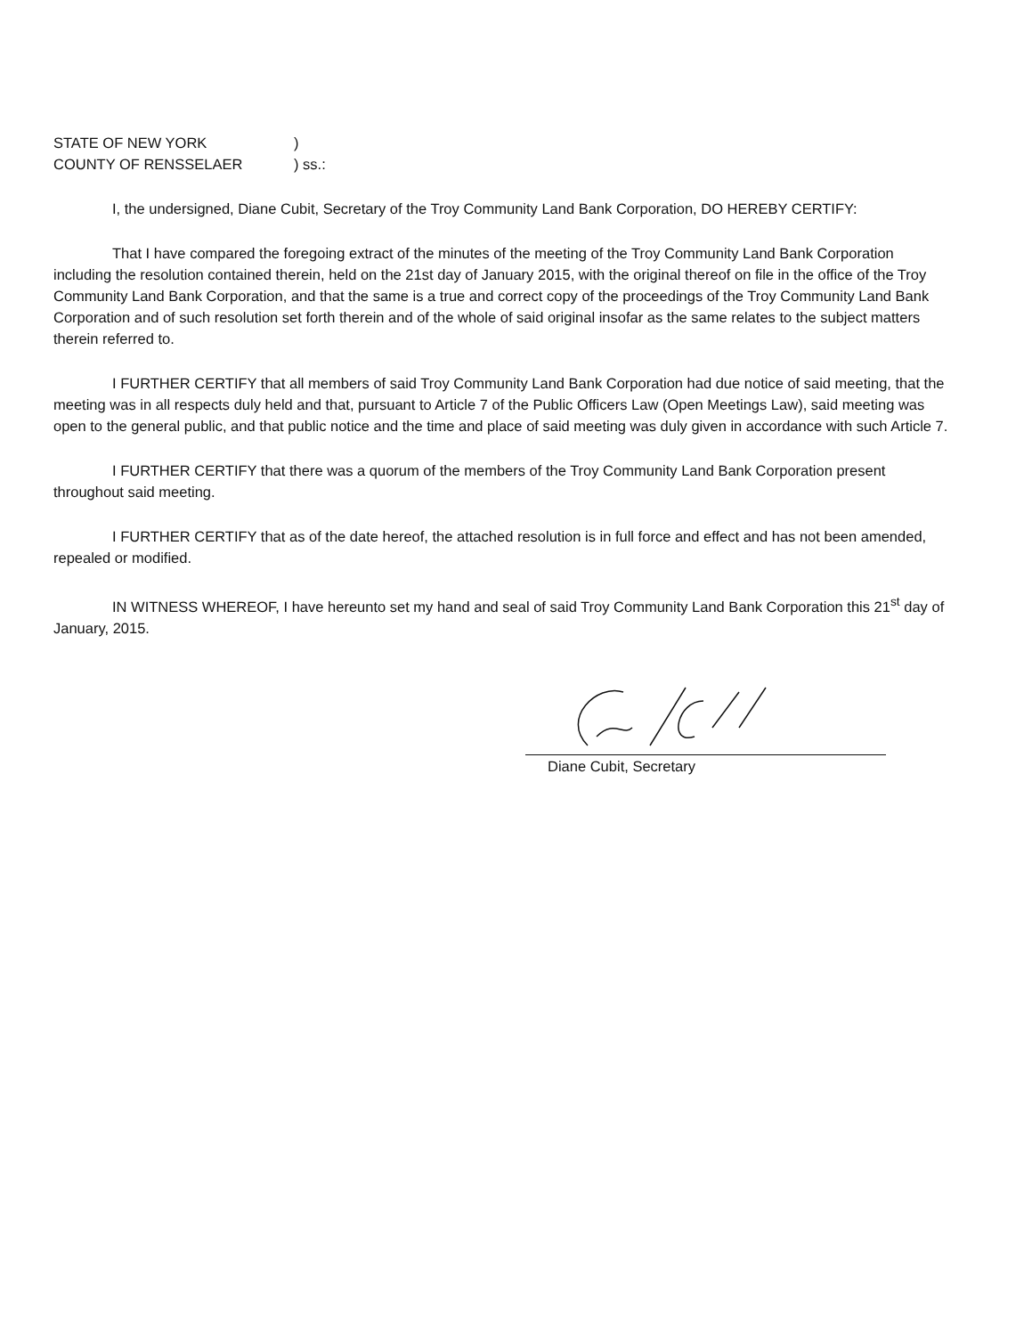STATE OF NEW YORK )
COUNTY OF RENSSELAER ) ss.:
I, the undersigned, Diane Cubit, Secretary of the Troy Community Land Bank Corporation, DO HEREBY CERTIFY:
That I have compared the foregoing extract of the minutes of the meeting of the Troy Community Land Bank Corporation including the resolution contained therein, held on the 21st day of January 2015, with the original thereof on file in the office of the Troy Community Land Bank Corporation, and that the same is a true and correct copy of the proceedings of the Troy Community Land Bank Corporation and of such resolution set forth therein and of the whole of said original insofar as the same relates to the subject matters therein referred to.
I FURTHER CERTIFY that all members of said Troy Community Land Bank Corporation had due notice of said meeting, that the meeting was in all respects duly held and that, pursuant to Article 7 of the Public Officers Law (Open Meetings Law), said meeting was open to the general public, and that public notice and the time and place of said meeting was duly given in accordance with such Article 7.
I FURTHER CERTIFY that there was a quorum of the members of the Troy Community Land Bank Corporation present throughout said meeting.
I FURTHER CERTIFY that as of the date hereof, the attached resolution is in full force and effect and has not been amended, repealed or modified.
IN WITNESS WHEREOF, I have hereunto set my hand and seal of said Troy Community Land Bank Corporation this 21<sup>st</sup> day of January, 2015.
Diane Cubit, Secretary